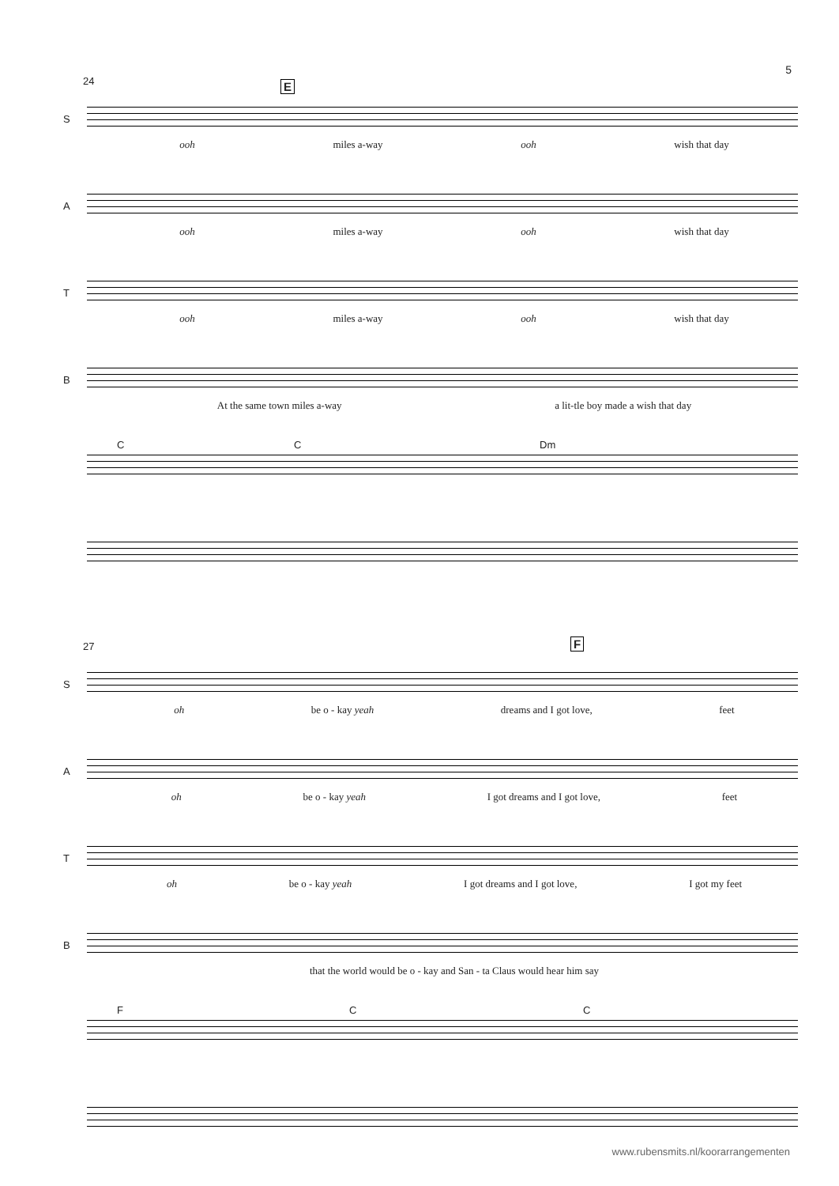5
24 E
S
ooh miles a-way ooh wish that day
A
ooh miles a-way ooh wish that day
T
ooh miles a-way ooh wish that day
B
At the same town miles a-way a lit-tle boy made a wish that day
C C Dm
27 F
S
oh be o - kay yeah dreams and I got love, feet
A
oh be o - kay yeah I got dreams and I got love, feet
T
oh be o - kay yeah I got dreams and I got love, I got my feet
B
that the world would be o - kay and San - ta Claus would hear him say
F C C
www.rubensmits.nl/koorarrangementen